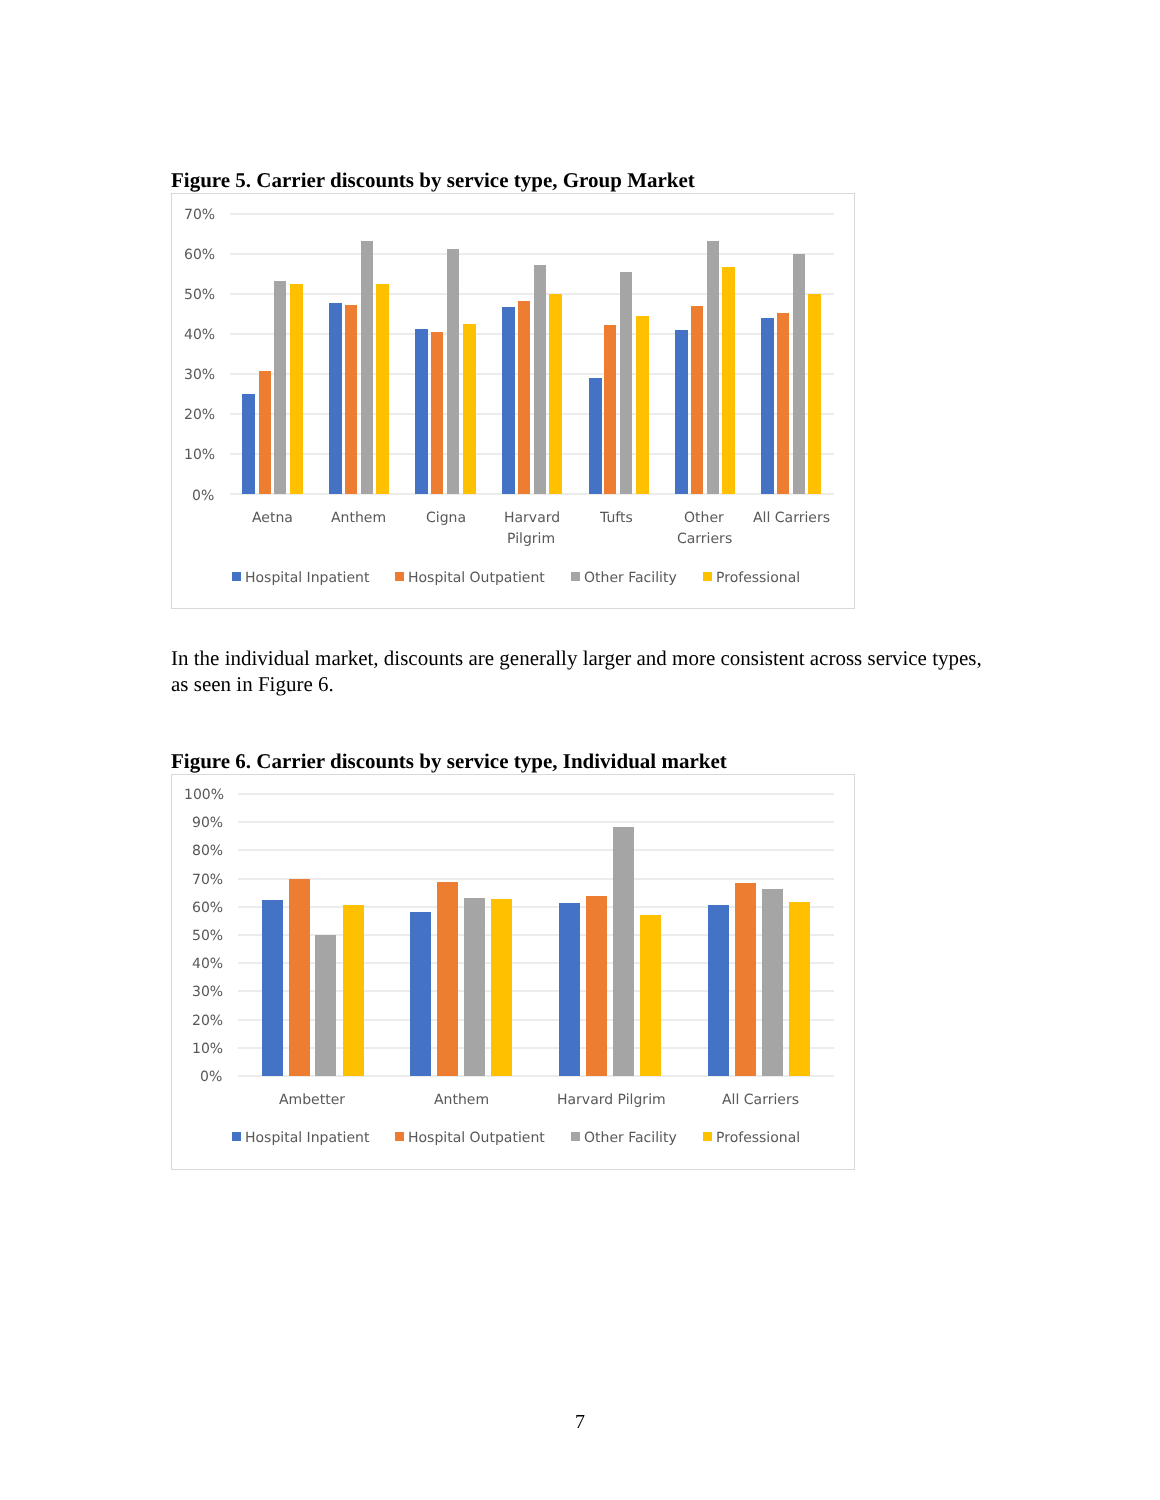Figure 5. Carrier discounts by service type, Group Market
70%
60%
50%
40%
30%
20%
10%
0%
Aetna
Anthem
Cigna
Harvard
Pilgrim
Tufts
Other
Carriers
All Carriers
Hospital Inpatient
Hospital Outpatient
Other Facility
Professional
In the individual market, discounts are generally larger and more consistent across service types, as seen in Figure 6.
Figure 6. Carrier discounts by service type, Individual market
100%
90%
80%
70%
60%
50%
40%
30%
20%
10%
0%
Ambetter
Anthem
Harvard Pilgrim
All Carriers
Hospital Inpatient
Hospital Outpatient
Other Facility
Professional
7